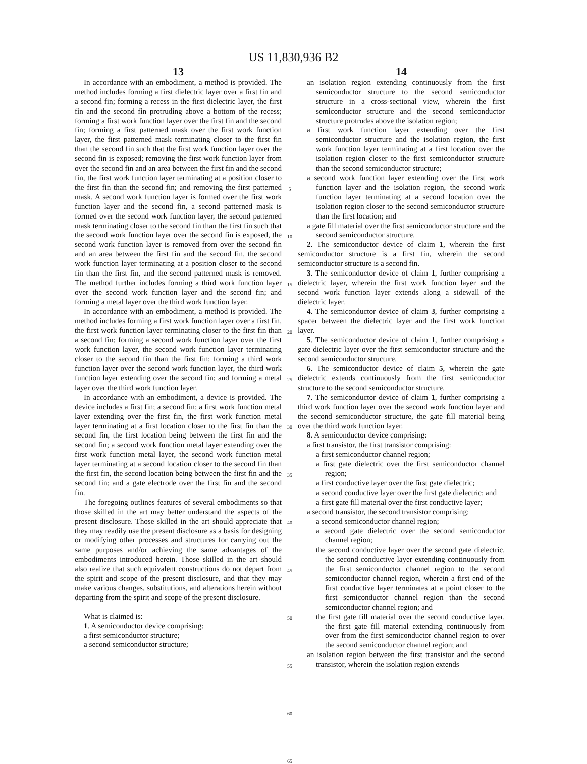US 11,830,936 B2
13
In accordance with an embodiment, a method is provided. The method includes forming a first dielectric layer over a first fin and a second fin; forming a recess in the first dielectric layer, the first fin and the second fin protruding above a bottom of the recess; forming a first work function layer over the first fin and the second fin; forming a first patterned mask over the first work function layer, the first patterned mask terminating closer to the first fin than the second fin such that the first work function layer over the second fin is exposed; removing the first work function layer from over the second fin and an area between the first fin and the second fin, the first work function layer terminating at a position closer to the first fin than the second fin; and removing the first patterned mask. A second work function layer is formed over the first work function layer and the second fin, a second patterned mask is formed over the second work function layer, the second patterned mask terminating closer to the second fin than the first fin such that the second work function layer over the second fin is exposed, the second work function layer is removed from over the second fin and an area between the first fin and the second fin, the second work function layer terminating at a position closer to the second fin than the first fin, and the second patterned mask is removed. The method further includes forming a third work function layer over the second work function layer and the second fin; and forming a metal layer over the third work function layer.
In accordance with an embodiment, a method is provided. The method includes forming a first work function layer over a first fin, the first work function layer terminating closer to the first fin than a second fin; forming a second work function layer over the first work function layer, the second work function layer terminating closer to the second fin than the first fin; forming a third work function layer over the second work function layer, the third work function layer extending over the second fin; and forming a metal layer over the third work function layer.
In accordance with an embodiment, a device is provided. The device includes a first fin; a second fin; a first work function metal layer extending over the first fin, the first work function metal layer terminating at a first location closer to the first fin than the second fin, the first location being between the first fin and the second fin; a second work function metal layer extending over the first work function metal layer, the second work function metal layer terminating at a second location closer to the second fin than the first fin, the second location being between the first fin and the second fin; and a gate electrode over the first fin and the second fin.
The foregoing outlines features of several embodiments so that those skilled in the art may better understand the aspects of the present disclosure. Those skilled in the art should appreciate that they may readily use the present disclosure as a basis for designing or modifying other processes and structures for carrying out the same purposes and/or achieving the same advantages of the embodiments introduced herein. Those skilled in the art should also realize that such equivalent constructions do not depart from the spirit and scope of the present disclosure, and that they may make various changes, substitutions, and alterations herein without departing from the spirit and scope of the present disclosure.
What is claimed is:
1. A semiconductor device comprising:
a first semiconductor structure;
a second semiconductor structure;
5
10
15
20
25
30
35
40
45
50
55
60
65
14
an isolation region extending continuously from the first semiconductor structure to the second semiconductor structure in a cross-sectional view, wherein the first semiconductor structure and the second semiconductor structure protrudes above the isolation region;
a first work function layer extending over the first semiconductor structure and the isolation region, the first work function layer terminating at a first location over the isolation region closer to the first semiconductor structure than the second semiconductor structure;
a second work function layer extending over the first work function layer and the isolation region, the second work function layer terminating at a second location over the isolation region closer to the second semiconductor structure than the first location; and
a gate fill material over the first semiconductor structure and the second semiconductor structure.
2. The semiconductor device of claim 1, wherein the first semiconductor structure is a first fin, wherein the second semiconductor structure is a second fin.
3. The semiconductor device of claim 1, further comprising a dielectric layer, wherein the first work function layer and the second work function layer extends along a sidewall of the dielectric layer.
4. The semiconductor device of claim 3, further comprising a spacer between the dielectric layer and the first work function layer.
5. The semiconductor device of claim 1, further comprising a gate dielectric layer over the first semiconductor structure and the second semiconductor structure.
6. The semiconductor device of claim 5, wherein the gate dielectric extends continuously from the first semiconductor structure to the second semiconductor structure.
7. The semiconductor device of claim 1, further comprising a third work function layer over the second work function layer and the second semiconductor structure, the gate fill material being over the third work function layer.
8. A semiconductor device comprising:
a first transistor, the first transistor comprising:
a first semiconductor channel region;
a first gate dielectric over the first semiconductor channel region;
a first conductive layer over the first gate dielectric;
a second conductive layer over the first gate dielectric; and
a first gate fill material over the first conductive layer;
a second transistor, the second transistor comprising:
a second semiconductor channel region;
a second gate dielectric over the second semiconductor channel region;
the second conductive layer over the second gate dielectric, the second conductive layer extending continuously from the first semiconductor channel region to the second semiconductor channel region, wherein a first end of the first conductive layer terminates at a point closer to the first semiconductor channel region than the second semiconductor channel region; and
the first gate fill material over the second conductive layer, the first gate fill material extending continuously from over from the first semiconductor channel region to over the second semiconductor channel region; and
an isolation region between the first transistor and the second transistor, wherein the isolation region extends